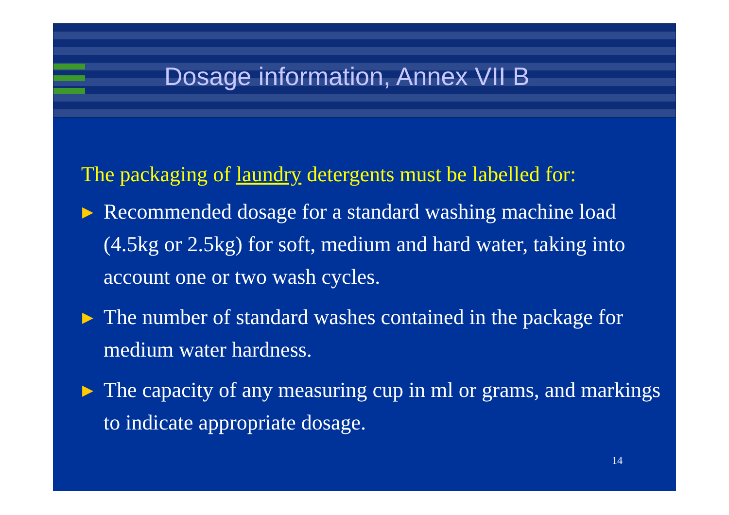Dosage information, Annex VII B
The packaging of laundry detergents must be labelled for:
▶ Recommended dosage for a standard washing machine load (4.5kg or 2.5kg) for soft, medium and hard water, taking into account one or two wash cycles.
▶ The number of standard washes contained in the package for medium water hardness.
▶ The capacity of any measuring cup in ml or grams, and markings to indicate appropriate dosage.
14